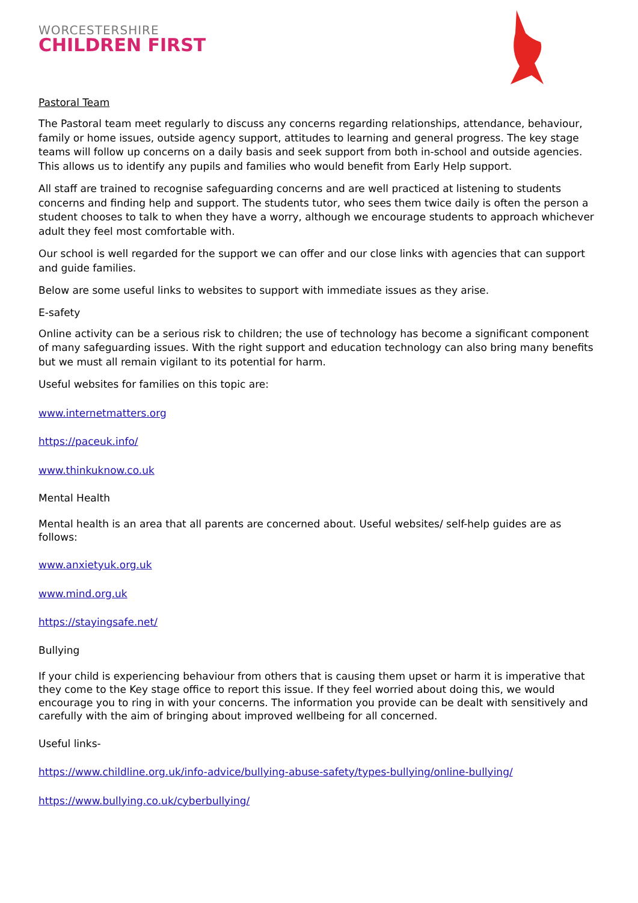WORCESTERSHIRE
CHILDREN FIRST
Pastoral Team
The Pastoral team meet regularly to discuss any concerns regarding relationships, attendance, behaviour, family or home issues, outside agency support, attitudes to learning and general progress. The key stage teams will follow up concerns on a daily basis and seek support from both in-school and outside agencies. This allows us to identify any pupils and families who would benefit from Early Help support.
All staff are trained to recognise safeguarding concerns and are well practiced at listening to students concerns and finding help and support. The students tutor, who sees them twice daily is often the person a student chooses to talk to when they have a worry, although we encourage students to approach whichever adult they feel most comfortable with.
Our school is well regarded for the support we can offer and our close links with agencies that can support and guide families.
Below are some useful links to websites to support with immediate issues as they arise.
E-safety
Online activity can be a serious risk to children; the use of technology has become a significant component of many safeguarding issues. With the right support and education technology can also bring many benefits but we must all remain vigilant to its potential for harm.
Useful websites for families on this topic are:
www.internetmatters.org
https://paceuk.info/
www.thinkuknow.co.uk
Mental Health
Mental health is an area that all parents are concerned about. Useful websites/ self-help guides are as follows:
www.anxietyuk.org.uk
www.mind.org.uk
https://stayingsafe.net/
Bullying
If your child is experiencing behaviour from others that is causing them upset or harm it is imperative that they come to the Key stage office to report this issue. If they feel worried about doing this, we would encourage you to ring in with your concerns. The information you provide can be dealt with sensitively and carefully with the aim of bringing about improved wellbeing for all concerned.
Useful links-
https://www.childline.org.uk/info-advice/bullying-abuse-safety/types-bullying/online-bullying/
https://www.bullying.co.uk/cyberbullying/